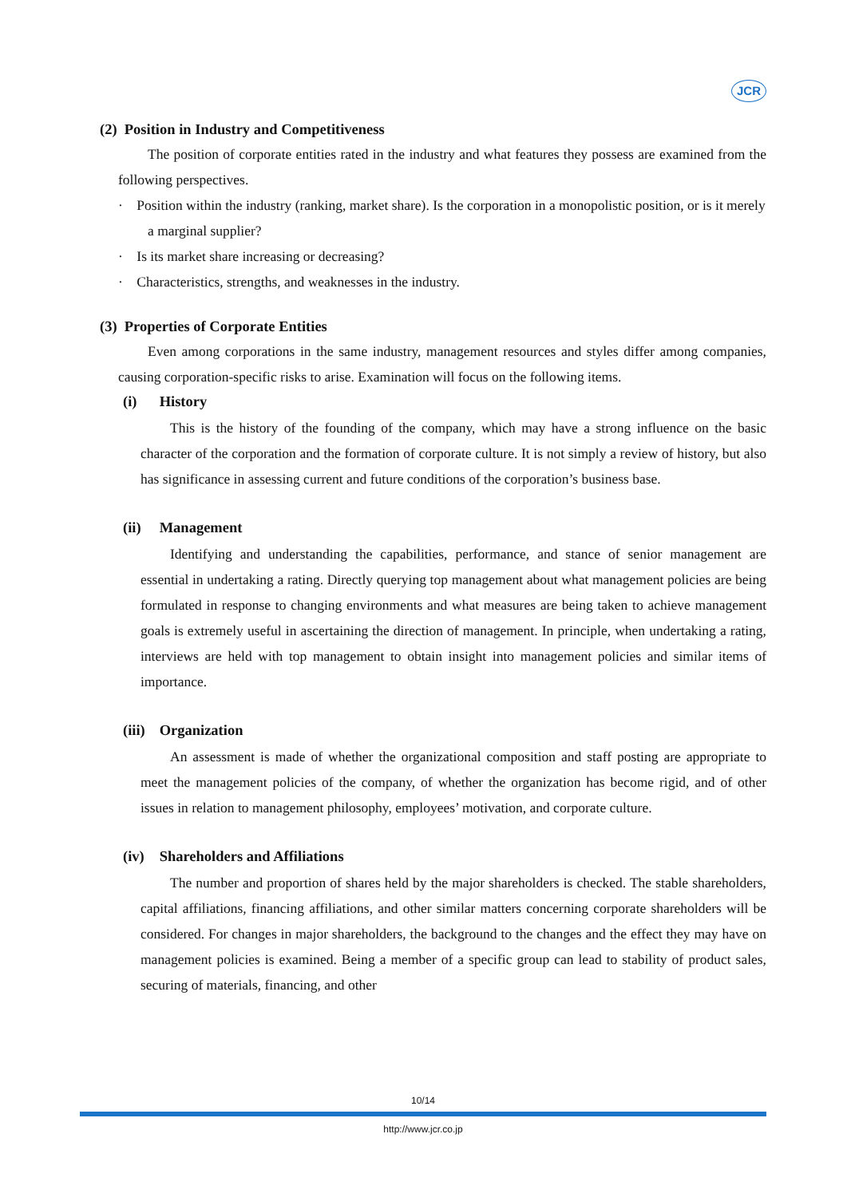JCR
(2) Position in Industry and Competitiveness
The position of corporate entities rated in the industry and what features they possess are examined from the following perspectives.
· Position within the industry (ranking, market share). Is the corporation in a monopolistic position, or is it merely a marginal supplier?
· Is its market share increasing or decreasing?
· Characteristics, strengths, and weaknesses in the industry.
(3) Properties of Corporate Entities
Even among corporations in the same industry, management resources and styles differ among companies, causing corporation-specific risks to arise. Examination will focus on the following items.
(i) History
This is the history of the founding of the company, which may have a strong influence on the basic character of the corporation and the formation of corporate culture. It is not simply a review of history, but also has significance in assessing current and future conditions of the corporation’s business base.
(ii) Management
Identifying and understanding the capabilities, performance, and stance of senior management are essential in undertaking a rating. Directly querying top management about what management policies are being formulated in response to changing environments and what measures are being taken to achieve management goals is extremely useful in ascertaining the direction of management. In principle, when undertaking a rating, interviews are held with top management to obtain insight into management policies and similar items of importance.
(iii) Organization
An assessment is made of whether the organizational composition and staff posting are appropriate to meet the management policies of the company, of whether the organization has become rigid, and of other issues in relation to management philosophy, employees’ motivation, and corporate culture.
(iv) Shareholders and Affiliations
The number and proportion of shares held by the major shareholders is checked. The stable shareholders, capital affiliations, financing affiliations, and other similar matters concerning corporate shareholders will be considered. For changes in major shareholders, the background to the changes and the effect they may have on management policies is examined. Being a member of a specific group can lead to stability of product sales, securing of materials, financing, and other
10/14
http://www.jcr.co.jp